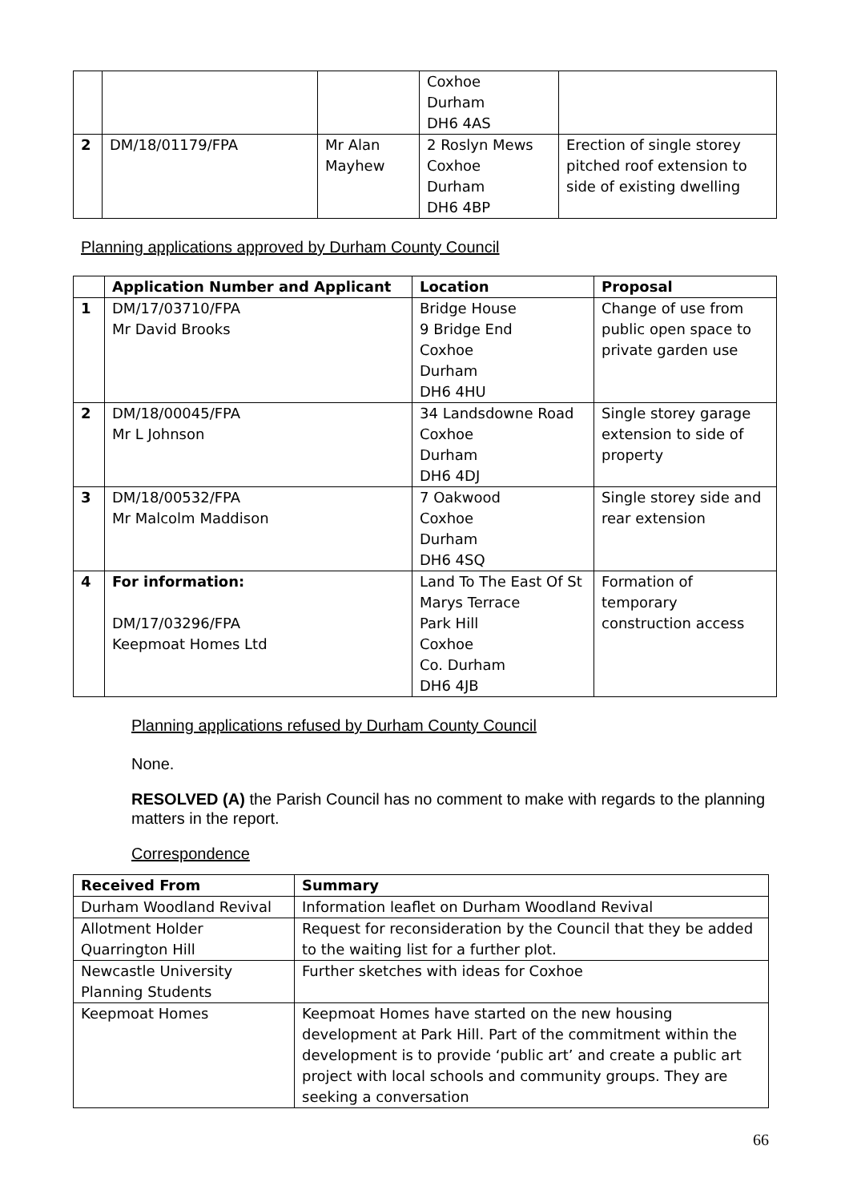| | | | Coxhoe Durham DH6 4AS | |
| 2 | DM/18/01179/FPA | Mr Alan Mayhew | 2 Roslyn Mews Coxhoe Durham DH6 4BP | Erection of single storey pitched roof extension to side of existing dwelling |
Planning applications approved by Durham County Council
| | Application Number and Applicant | Location | Proposal |
| --- | --- | --- | --- |
| 1 | DM/17/03710/FPA Mr David Brooks | Bridge House 9 Bridge End Coxhoe Durham DH6 4HU | Change of use from public open space to private garden use |
| 2 | DM/18/00045/FPA Mr L Johnson | 34 Landsdowne Road Coxhoe Durham DH6 4DJ | Single storey garage extension to side of property |
| 3 | DM/18/00532/FPA Mr Malcolm Maddison | 7 Oakwood Coxhoe Durham DH6 4SQ | Single storey side and rear extension |
| 4 | For information: DM/17/03296/FPA Keepmoat Homes Ltd | Land To The East Of St Marys Terrace Park Hill Coxhoe Co. Durham DH6 4JB | Formation of temporary construction access |
Planning applications refused by Durham County Council
None.
RESOLVED (A) the Parish Council has no comment to make with regards to the planning matters in the report.
Correspondence
| Received From | Summary |
| --- | --- |
| Durham Woodland Revival | Information leaflet on Durham Woodland Revival |
| Allotment Holder Quarrington Hill | Request for reconsideration by the Council that they be added to the waiting list for a further plot. |
| Newcastle University Planning Students | Further sketches with ideas for Coxhoe |
| Keepmoat Homes | Keepmoat Homes have started on the new housing development at Park Hill. Part of the commitment within the development is to provide ‘public art’ and create a public art project with local schools and community groups. They are seeking a conversation |
66